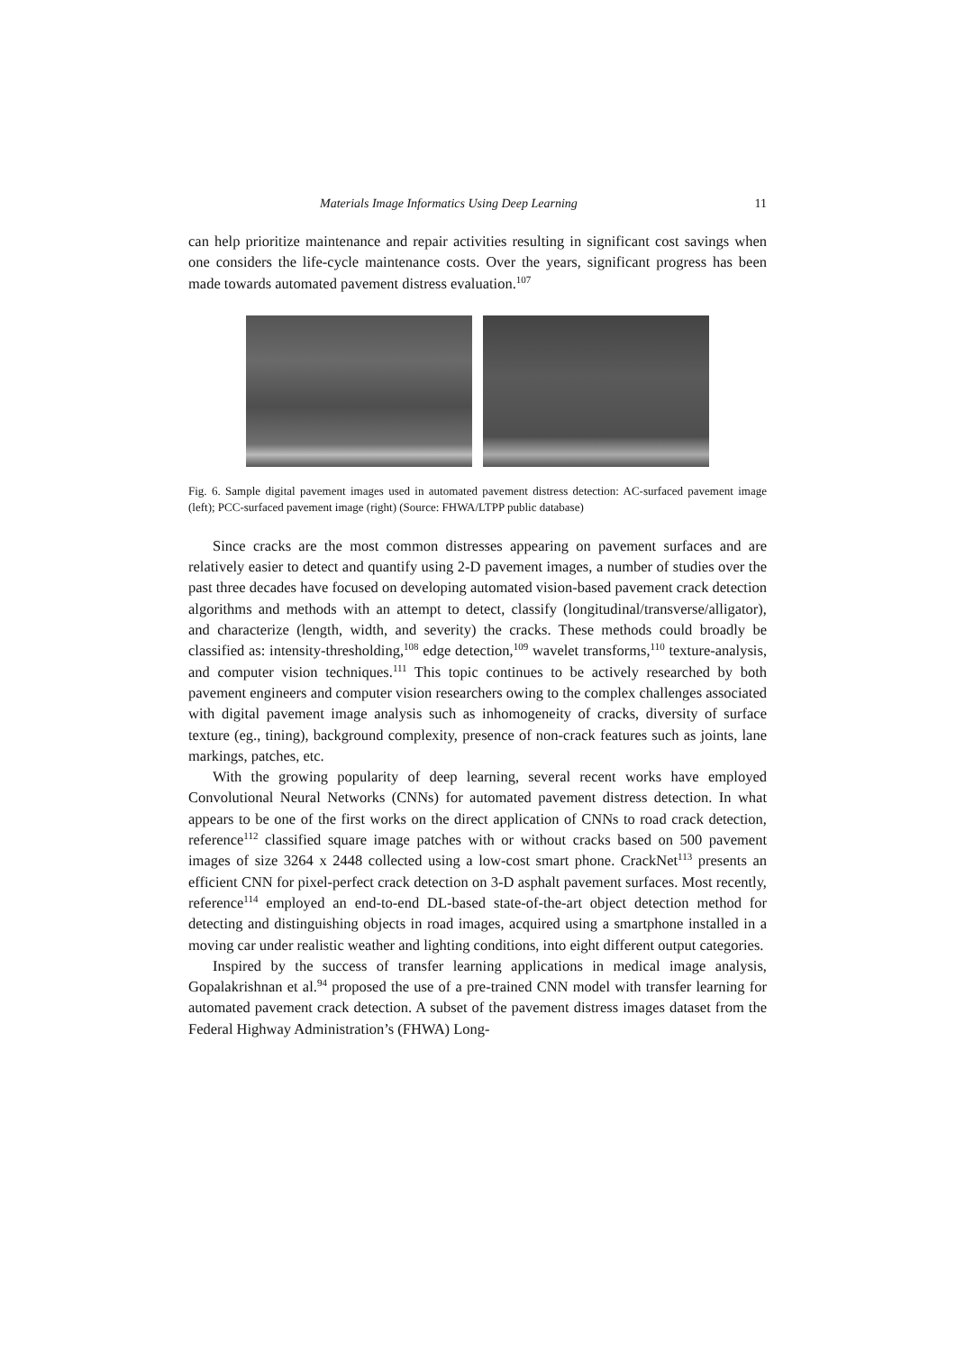Materials Image Informatics Using Deep Learning 11
can help prioritize maintenance and repair activities resulting in significant cost savings when one considers the life-cycle maintenance costs. Over the years, significant progress has been made towards automated pavement distress evaluation.<sup>107</sup>
Fig. 6. Sample digital pavement images used in automated pavement distress detection: AC-surfaced pavement image (left); PCC-surfaced pavement image (right) (Source: FHWA/LTPP public database)
Since cracks are the most common distresses appearing on pavement surfaces and are relatively easier to detect and quantify using 2-D pavement images, a number of studies over the past three decades have focused on developing automated vision-based pavement crack detection algorithms and methods with an attempt to detect, classify (longitudinal/transverse/alligator), and characterize (length, width, and severity) the cracks. These methods could broadly be classified as: intensity-thresholding,<sup>108</sup> edge detection,<sup>109</sup> wavelet transforms,<sup>110</sup> texture-analysis, and computer vision techniques.<sup>111</sup> This topic continues to be actively researched by both pavement engineers and computer vision researchers owing to the complex challenges associated with digital pavement image analysis such as inhomogeneity of cracks, diversity of surface texture (eg., tining), background complexity, presence of non-crack features such as joints, lane markings, patches, etc.
With the growing popularity of deep learning, several recent works have employed Convolutional Neural Networks (CNNs) for automated pavement distress detection. In what appears to be one of the first works on the direct application of CNNs to road crack detection, reference<sup>112</sup> classified square image patches with or without cracks based on 500 pavement images of size 3264 x 2448 collected using a low-cost smart phone. CrackNet<sup>113</sup> presents an efficient CNN for pixel-perfect crack detection on 3-D asphalt pavement surfaces. Most recently, reference<sup>114</sup> employed an end-to-end DL-based state-of-the-art object detection method for detecting and distinguishing objects in road images, acquired using a smartphone installed in a moving car under realistic weather and lighting conditions, into eight different output categories.
Inspired by the success of transfer learning applications in medical image analysis, Gopalakrishnan et al.<sup>94</sup> proposed the use of a pre-trained CNN model with transfer learning for automated pavement crack detection. A subset of the pavement distress images dataset from the Federal Highway Administration’s (FHWA) Long-